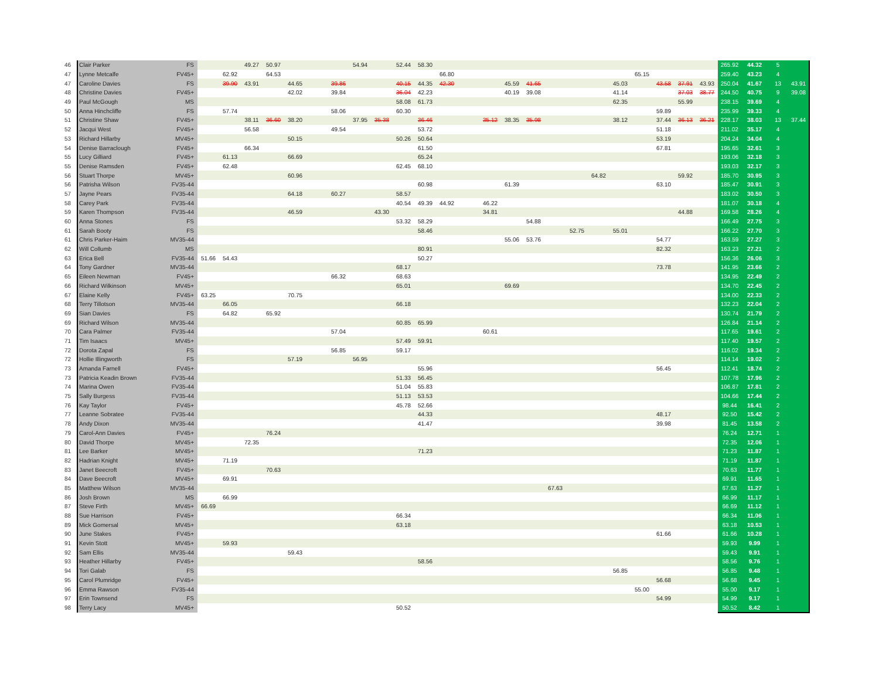| 46 | Clair Parker | FS | | | 49.27 | 50.97 | | | | 54.94 | | 52.44 | 58.30 | | | | | | | | | | | | | | 265.92 | 44.32 | 5 | |
| 47 | Lynne Metcalfe | FV45+ | | 62.92 | | 64.53 | | | | | | | | 66.80 | | | | | | | | | 65.15 | | | | 259.40 | 43.23 | 4 | |
| 47 | Caroline Davies | FS | | 39.90 | 43.91 | | 44.65 | | 39.86 | | | 40.15 | 44.35 | 42.30 | | | 45.59 | 41.65 | | | | 45.03 | | 43.58 | 37.91 | 43.93 | 250.04 | 41.67 | 13 | 43.91 |
| 48 | Christine Davies | FV45+ | | | | | 42.02 | | 39.84 | | | 36.04 | 42.23 | | | | 40.19 | 39.08 | | | | 41.14 | | | 37.03 | 38.77 | 244.50 | 40.75 | 9 | 39.08 |
| 49 | Paul McGough | MS | | | | | | | | | | 58.08 | 61.73 | | | | | | | | | 62.35 | | | 55.99 | | 238.15 | 39.69 | 4 | |
| 50 | Anna Hinchcliffe | FS | | 57.74 | | | | | 58.06 | | | 60.30 | | | | | | | | | | | | 59.89 | | | 235.99 | 39.33 | 4 | |
| 51 | Christine Shaw | FV45+ | | | 38.11 | 36.60 | 38.20 | | | 37.95 | 35.38 | | 36.46 | | | 35.12 | 38.35 | 35.98 | | | | 38.12 | | 37.44 | 36.13 | 36.21 | 228.17 | 38.03 | 13 | 37.44 |
| 52 | Jacqui West | FV45+ | | | 56.58 | | | | 49.54 | | | | 53.72 | | | | | | | | | | | 51.18 | | | 211.02 | 35.17 | 4 | |
| 53 | Richard Hillarby | MV45+ | | | | | 50.15 | | | | | 50.26 | 50.64 | | | | | | | | | | | 53.19 | | | 204.24 | 34.04 | 4 | |
| 54 | Denise Barraclough | FV45+ | | | 66.34 | | | | | | | | 61.50 | | | | | | | | | | | 67.81 | | | 195.65 | 32.61 | 3 | |
| 55 | Lucy Gilliard | FV45+ | | 61.13 | | | 66.69 | | | | | | 65.24 | | | | | | | | | | | | | | 193.06 | 32.18 | 3 | |
| 55 | Denise Ramsden | FV45+ | | 62.48 | | | | | | | | 62.45 | 68.10 | | | | | | | | | | | | | | 193.03 | 32.17 | 3 | |
| 56 | Stuart Thorpe | MV45+ | | | | | 60.96 | | | | | | | | | | | | | | 64.82 | | | | 59.92 | | 185.70 | 30.95 | 3 | |
| 56 | Patrisha Wilson | FV35-44 | | | | | | | | | | | 60.98 | | | | 61.39 | | | | | | | 63.10 | | | 185.47 | 30.91 | 3 | |
| 57 | Jayne Pears | FV35-44 | | | | | 64.18 | | 60.27 | | | 58.57 | | | | | | | | | | | | | | | 183.02 | 30.50 | 3 | |
| 58 | Carey Park | FV35-44 | | | | | | | | | | 40.54 | 49.39 | 44.92 | | 46.22 | | | | | | | | | | | 181.07 | 30.18 | 4 | |
| 59 | Karen Thompson | FV35-44 | | | | | 46.59 | | | | 43.30 | | | | | 34.81 | | | | | | | | | 44.88 | | 169.58 | 28.26 | 4 | |
| 60 | Anna Stones | FS | | | | | | | | | | 53.32 | 58.29 | | | | | 54.88 | | | | | | | | | 166.49 | 27.75 | 3 | |
| 61 | Sarah Booty | FS | | | | | | | | | | | 58.46 | | | | | | | 52.75 | | 55.01 | | | | | 166.22 | 27.70 | 3 | |
| 61 | Chris Parker-Haim | MV35-44 | | | | | | | | | | | | | | | 55.06 | 53.76 | | | | | | 54.77 | | | 163.59 | 27.27 | 3 | |
| 62 | Will Collumb | MS | | | | | | | | | | | 80.91 | | | | | | | | | | | 82.32 | | | 163.23 | 27.21 | 2 | |
| 63 | Erica Bell | FV35-44 | 51.66 | 54.43 | | | | | | | | | 50.27 | | | | | | | | | | | | | | 156.36 | 26.06 | 3 | |
| 64 | Tony Gardner | MV35-44 | | | | | | | | | | 68.17 | | | | | | | | | | | | 73.78 | | | 141.95 | 23.66 | 2 | |
| 65 | Eileen Newman | FV45+ | | | | | | | 66.32 | | | 68.63 | | | | | | | | | | | | | | | 134.95 | 22.49 | 2 | |
| 66 | Richard Wilkinson | MV45+ | | | | | | | | | | 65.01 | | | | | 69.69 | | | | | | | | | | 134.70 | 22.45 | 2 | |
| 67 | Elaine Kelly | FV45+ | 63.25 | | | | 70.75 | | | | | | | | | | | | | | | | | | | | 134.00 | 22.33 | 2 | |
| 68 | Terry Tillotson | MV35-44 | | 66.05 | | | | | | | | 66.18 | | | | | | | | | | | | | | | 132.23 | 22.04 | 2 | |
| 69 | Sian Davies | FS | | 64.82 | | 65.92 | | | | | | | | | | | | | | | | | | | | | 130.74 | 21.79 | 2 | |
| 69 | Richard Wilson | MV35-44 | | | | | | | | | | 60.85 | 65.99 | | | | | | | | | | | | | | 126.84 | 21.14 | 2 | |
| 70 | Cara Palmer | FV35-44 | | | | | | | 57.04 | | | | | | | 60.61 | | | | | | | | | | | 117.65 | 19.61 | 2 | |
| 71 | Tim Isaacs | MV45+ | | | | | | | | | | 57.49 | 59.91 | | | | | | | | | | | | | | 117.40 | 19.57 | 2 | |
| 72 | Dorota Zapal | FS | | | | | | | 56.85 | | | 59.17 | | | | | | | | | | | | | | | 116.02 | 19.34 | 2 | |
| 72 | Hollie Illingworth | FS | | | | | 57.19 | | | 56.95 | | | | | | | | | | | | | | | | | 114.14 | 19.02 | 2 | |
| 73 | Amanda Farnell | FV45+ | | | | | | | | | | | 55.96 | | | | | | | | | | | 56.45 | | | 112.41 | 18.74 | 2 | |
| 73 | Patricia Keadin Brown | FV35-44 | | | | | | | | | | 51.33 | 56.45 | | | | | | | | | | | | | | 107.78 | 17.96 | 2 | |
| 74 | Marina Owen | FV35-44 | | | | | | | | | | 51.04 | 55.83 | | | | | | | | | | | | | | 106.87 | 17.81 | 2 | |
| 75 | Sally Burgess | FV35-44 | | | | | | | | | | 51.13 | 53.53 | | | | | | | | | | | | | | 104.66 | 17.44 | 2 | |
| 76 | Kay Taylor | FV45+ | | | | | | | | | | 45.78 | 52.66 | | | | | | | | | | | | | | 98.44 | 16.41 | 2 | |
| 77 | Leanne Sobratee | FV35-44 | | | | | | | | | | | 44.33 | | | | | | | | | | | 48.17 | | | 92.50 | 15.42 | 2 | |
| 78 | Andy Dixon | MV35-44 | | | | | | | | | | | 41.47 | | | | | | | | | | | 39.98 | | | 81.45 | 13.58 | 2 | |
| 79 | Carol-Ann Davies | FV45+ | | | | 76.24 | | | | | | | | | | | | | | | | | | | | | 76.24 | 12.71 | 1 | |
| 80 | David Thorpe | MV45+ | | | 72.35 | | | | | | | | | | | | | | | | | | | | | | 72.35 | 12.06 | 1 | |
| 81 | Lee Barker | MV45+ | | | | | | | | | | | 71.23 | | | | | | | | | | | | | | 71.23 | 11.87 | 1 | |
| 82 | Hadrian Knight | MV45+ | | 71.19 | | | | | | | | | | | | | | | | | | | | | | | 71.19 | 11.87 | 1 | |
| 83 | Janet Beecroft | FV45+ | | | | 70.63 | | | | | | | | | | | | | | | | | | | | | 70.63 | 11.77 | 1 | |
| 84 | Dave Beecroft | MV45+ | | 69.91 | | | | | | | | | | | | | | | | | | | | | | | 69.91 | 11.65 | 1 | |
| 85 | Matthew Wilson | MV35-44 | | | | | | | | | | | | | | | | | 67.63 | | | | | | | | 67.63 | 11.27 | 1 | |
| 86 | Josh Brown | MS | | 66.99 | | | | | | | | | | | | | | | | | | | | | | | 66.99 | 11.17 | 1 | |
| 87 | Steve Firth | MV45+ | 66.69 | | | | | | | | | | | | | | | | | | | | | | | | 66.69 | 11.12 | 1 | |
| 88 | Sue Harrison | FV45+ | | | | | | | | | | 66.34 | | | | | | | | | | | | | | | 66.34 | 11.06 | 1 | |
| 89 | Mick Gomersal | MV45+ | | | | | | | | | | 63.18 | | | | | | | | | | | | | | | 63.18 | 10.53 | 1 | |
| 90 | June Stakes | FV45+ | | | | | | | | | | | | | | | | | | | | | | 61.66 | | | 61.66 | 10.28 | 1 | |
| 91 | Kevin Stott | MV45+ | | 59.93 | | | | | | | | | | | | | | | | | | | | | | | 59.93 | 9.99 | 1 | |
| 92 | Sam Ellis | MV35-44 | | | | | 59.43 | | | | | | | | | | | | | | | | | | | | 59.43 | 9.91 | 1 | |
| 93 | Heather Hillarby | FV45+ | | | | | | | | | | | 58.56 | | | | | | | | | | | | | | 58.56 | 9.76 | 1 | |
| 94 | Tori Galab | FS | | | | | | | | | | | | | | | | | | | | 56.85 | | | | | 56.85 | 9.48 | 1 | |
| 95 | Carol Plumridge | FV45+ | | | | | | | | | | | | | | | | | | | | | | 56.68 | | | 56.68 | 9.45 | 1 | |
| 96 | Emma Rawson | FV35-44 | | | | | | | | | | | | | | | | | | | | | 55.00 | | | | 55.00 | 9.17 | 1 | |
| 97 | Erin Townsend | FS | | | | | | | | | | | | | | | | | | | | | | 54.99 | | | 54.99 | 9.17 | 1 | |
| 98 | Terry Lacy | MV45+ | | | | | | | | | | 50.52 | | | | | | | | | | | | | | | 50.52 | 8.42 | 1 | |